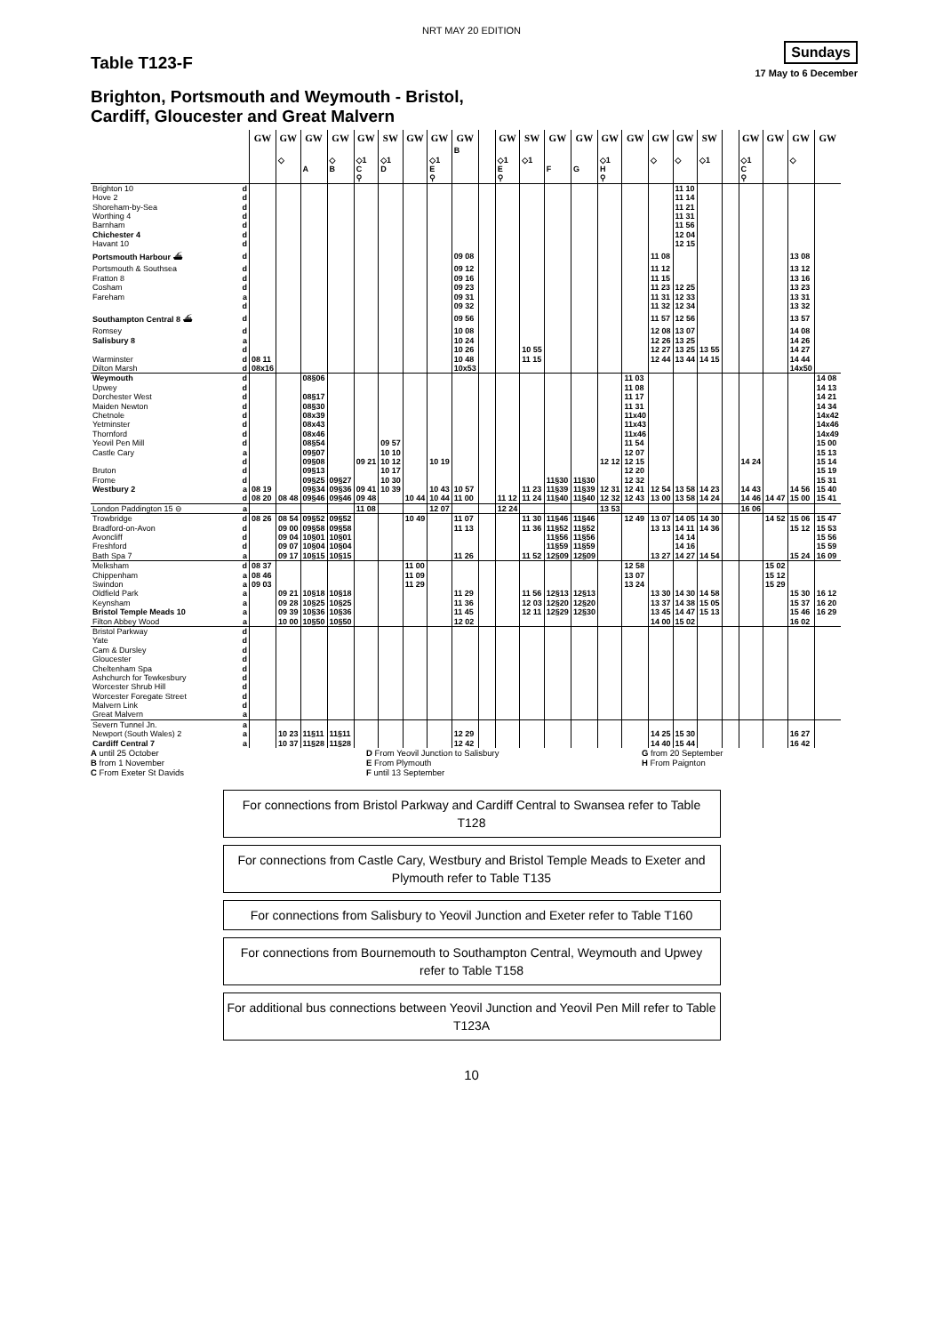NRT MAY 20 EDITION
Table T123-F
Sundays
17 May to 6 December
Brighton, Portsmouth and Weymouth - Bristol,
Cardiff, Gloucester and Great Malvern
| | | GW | GW | GW | GW | GW | SW | GW | GW | GW | | GW | SW | GW | GW | GW | GW | GW | GW | SW | | GW | GW | GW | GW |
| | | | | | | | | | | B | | | | | | | | | | | | | | | |
| | | | ◇ | | ◇ | ◇1 | ◇1 | | ◇1 | | | ◇1 | ◇1 | | | ◇1 | | ◇ | ◇ | ◇1 | | ◇1 | | ◇ | |
| | | | | A | B | C | D | | E | | | E | | F | G | H | | | | | | C | | | |
| | | | | | | ⚲ | | | ⚲ | | | ⚲ | | | | ⚲ | | | | | | ⚲ | | | |
| Brighton 10 | d | | | | | | | | | | | | | | | | | | 11 10 | | | | | | |
| Hove 2 | d | | | | | | | | | | | | | | | | | | 11 14 | | | | | | |
| Shoreham-by-Sea | d | | | | | | | | | | | | | | | | | | 11 21 | | | | | | |
| Worthing 4 | d | | | | | | | | | | | | | | | | | | 11 31 | | | | | | |
| Barnham | d | | | | | | | | | | | | | | | | | | 11 56 | | | | | | |
| Chichester 4 | d | | | | | | | | | | | | | | | | | | 12 04 | | | | | | |
| Havant 10 | d | | | | | | | | | | | | | | | | | | 12 15 | | | | | | |
| Portsmouth Harbour ⛴ | d | | | | | | | | | 09 08 | | | | | | | | 11 08 | | | | | | 13 08 | |
| Portsmouth & Southsea | d | | | | | | | | | 09 12 | | | | | | | | 11 12 | | | | | | 13 12 | |
| Fratton 8 | d | | | | | | | | | 09 16 | | | | | | | | 11 15 | | | | | | 13 16 | |
| Cosham | d | | | | | | | | | 09 23 | | | | | | | | 11 23 | 12 25 | | | | | 13 23 | |
| Fareham | a | | | | | | | | | 09 31 | | | | | | | | 11 31 | 12 33 | | | | | 13 31 | |
| | d | | | | | | | | | 09 32 | | | | | | | | 11 32 | 12 34 | | | | | 13 32 | |
| Southampton Central 8 ⛴ | d | | | | | | | | | 09 56 | | | | | | | | 11 57 | 12 56 | | | | | 13 57 | |
| Romsey | d | | | | | | | | | 10 08 | | | | | | | | 12 08 | 13 07 | | | | | 14 08 | |
| Salisbury 8 | a | | | | | | | | | 10 24 | | | | | | | | 12 26 | 13 25 | | | | | 14 26 | |
| | d | | | | | | | | | 10 26 | | | 10 55 | | | | | 12 27 | 13 25 | 13 55 | | | | 14 27 | |
| Warminster | d | 08 11 | | | | | | | | 10 48 | | | 11 15 | | | | | 12 44 | 13 44 | 14 15 | | | | 14 44 | |
| Dilton Marsh | d | 08x16 | | | | | | | | 10x53 | | | | | | | | | | | | | | 14x50 | |
| Weymouth | d | | | 08§06 | | | | | | | | | | | | | 11 03 | | | | | | | | 14 08 |
| Upwey | d | | | | | | | | | | | | | | | | 11 08 | | | | | | | | 14 13 |
| Dorchester West | d | | | 08§17 | | | | | | | | | | | | | 11 17 | | | | | | | | 14 21 |
| Maiden Newton | d | | | 08§30 | | | | | | | | | | | | | 11 31 | | | | | | | | 14 34 |
| Chetnole | d | | | 08x39 | | | | | | | | | | | | | 11x40 | | | | | | | | 14x42 |
| Yetminster | d | | | 08x43 | | | | | | | | | | | | | 11x43 | | | | | | | | 14x46 |
| Thornford | d | | | 08x46 | | | | | | | | | | | | | 11x46 | | | | | | | | 14x49 |
| Yeovil Pen Mill | d | | | 08§54 | | | 09 57 | | | | | | | | | | 11 54 | | | | | | | | 15 00 |
| Castle Cary | a | | | 09§07 | | | 10 10 | | | | | | | | | | 12 07 | | | | | | | | 15 13 |
| | d | | | 09§08 | | 09 21 | 10 12 | | 10 19 | | | | | | | 12 12 | 12 15 | | | | | 14 24 | | | 15 14 |
| Bruton | d | | | 09§13 | | | 10 17 | | | | | | | | | | 12 20 | | | | | | | | 15 19 |
| Frome | d | | | 09§25 | 09§27 | | 10 30 | | | | | | | 11§30 | 11§30 | | 12 32 | | | | | | | | 15 31 |
| Westbury 2 | a | 08 19 | | 09§34 | 09§36 | 09 41 | 10 39 | | 10 43 | 10 57 | | | 11 23 | 11§39 | 11§39 | 12 31 | 12 41 | 12 54 | 13 58 | 14 23 | | 14 43 | | 14 56 | 15 40 |
| | d | 08 20 | 08 48 | 09§46 | 09§46 | 09 48 | | 10 44 | 10 44 | 11 00 | | 11 12 | 11 24 | 11§40 | 11§40 | 12 32 | 12 43 | 13 00 | 13 58 | 14 24 | | 14 46 | 14 47 | 15 00 | 15 41 |
| London Paddington 15 ⊖ | a | | | | | 11 08 | | | 12 07 | | | 12 24 | | | | 13 53 | | | | | | 16 06 | | | |
| Trowbridge | d | 08 26 | 08 54 | 09§52 | 09§52 | | | 10 49 | | 11 07 | | | 11 30 | 11§46 | 11§46 | | 12 49 | 13 07 | 14 05 | 14 30 | | | 14 52 | 15 06 | 15 47 |
| Bradford-on-Avon | d | | 09 00 | 09§58 | 09§58 | | | | | 11 13 | | | 11 36 | 11§52 | 11§52 | | | 13 13 | 14 11 | 14 36 | | | | 15 12 | 15 53 |
| Avoncliff | d | | 09 04 | 10§01 | 10§01 | | | | | | | | | 11§56 | 11§56 | | | | 14 14 | | | | | | 15 56 |
| Freshford | d | | 09 07 | 10§04 | 10§04 | | | | | | | | | 11§59 | 11§59 | | | | 14 16 | | | | | | 15 59 |
| Bath Spa 7 | a | | 09 17 | 10§15 | 10§15 | | | | | 11 26 | | | 11 52 | 12§09 | 12§09 | | | 13 27 | 14 27 | 14 54 | | | | 15 24 | 16 09 |
| Melksham | d | 08 37 | | | | | | 11 00 | | | | | | | | | 12 58 | | | | | | 15 02 | | |
| Chippenham | a | 08 46 | | | | | | 11 09 | | | | | | | | | 13 07 | | | | | | 15 12 | | |
| Swindon | a | 09 03 | | | | | | 11 29 | | | | | | | | | 13 24 | | | | | | 15 29 | | |
| Oldfield Park | a | | 09 21 | 10§18 | 10§18 | | | | | 11 29 | | | 11 56 | 12§13 | 12§13 | | | 13 30 | 14 30 | 14 58 | | | | 15 30 | 16 12 |
| Keynsham | a | | 09 28 | 10§25 | 10§25 | | | | | 11 36 | | | 12 03 | 12§20 | 12§20 | | | 13 37 | 14 38 | 15 05 | | | | 15 37 | 16 20 |
| Bristol Temple Meads 10 | a | | 09 39 | 10§36 | 10§36 | | | | | 11 45 | | | 12 11 | 12§29 | 12§30 | | | 13 45 | 14 47 | 15 13 | | | | 15 46 | 16 29 |
| Filton Abbey Wood | a | | 10 00 | 10§50 | 10§50 | | | | | 12 02 | | | | | | | | 14 00 | 15 02 | | | | | 16 02 | |
| Bristol Parkway | d | | | | | | | | | | | | | | | | | | | | | | | | |
| Yate | d | | | | | | | | | | | | | | | | | | | | | | | | |
| Cam & Dursley | d | | | | | | | | | | | | | | | | | | | | | | | | |
| Gloucester | d | | | | | | | | | | | | | | | | | | | | | | | | |
| Cheltenham Spa | d | | | | | | | | | | | | | | | | | | | | | | | | |
| Ashchurch for Tewkesbury | d | | | | | | | | | | | | | | | | | | | | | | | | |
| Worcester Shrub Hill | d | | | | | | | | | | | | | | | | | | | | | | | | |
| Worcester Foregate Street | d | | | | | | | | | | | | | | | | | | | | | | | | |
| Malvern Link | d | | | | | | | | | | | | | | | | | | | | | | | | |
| Great Malvern | a | | | | | | | | | | | | | | | | | | | | | | | | |
| Severn Tunnel Jn. | a | | | | | | | | | | | | | | | | | | | | | | | | |
| Newport (South Wales) 2 | a | | 10 23 | 11§11 | 11§11 | | | | | 12 29 | | | | | | | | 14 25 | 15 30 | | | | | 16 27 | |
| Cardiff Central 7 | a | | 10 37 | 11§28 | 11§28 | | | | | 12 42 | | | | | | | | 14 40 | 15 44 | | | | | 16 42 | |
A until 25 October
B from 1 November
C From Exeter St Davids
D From Yeovil Junction to Salisbury
E From Plymouth
F until 13 September
G from 20 September
H From Paignton
For connections from Bristol Parkway and Cardiff Central to Swansea refer to Table T128
For connections from Castle Cary, Westbury and Bristol Temple Meads to Exeter and Plymouth refer to Table T135
For connections from Salisbury to Yeovil Junction and Exeter refer to Table T160
For connections from Bournemouth to Southampton Central, Weymouth and Upwey refer to Table T158
For additional bus connections between Yeovil Junction and Yeovil Pen Mill refer to Table T123A
10